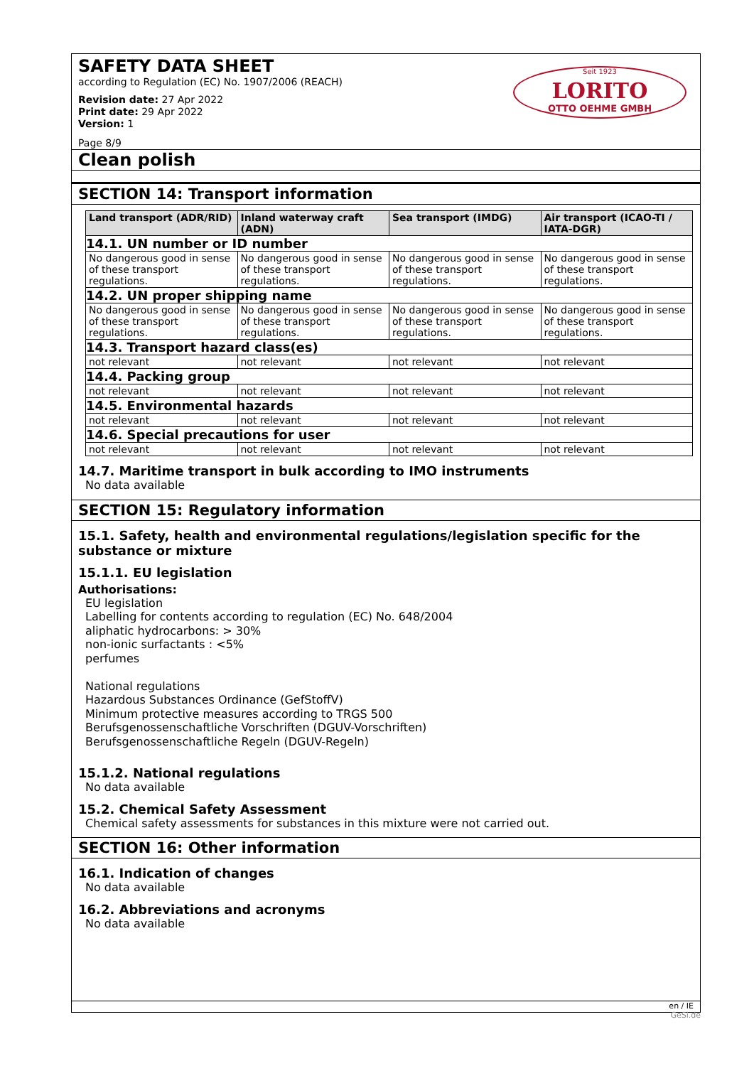SAFETY DATA SHEET
according to Regulation (EC) No. 1907/2006 (REACH)
Revision date: 27 Apr 2022
Print date: 29 Apr 2022
Version: 1
Page 8/9
Seit 1923
LORITO
OTTO OEHME GMBH
Clean polish
SECTION 14: Transport information
| Land transport (ADR/RID) | Inland waterway craft (ADN) | Sea transport (IMDG) | Air transport (ICAO-TI / IATA-DGR) |
| --- | --- | --- | --- |
| 14.1. UN number or ID number | | | |
| No dangerous good in sense of these transport regulations. | No dangerous good in sense of these transport regulations. | No dangerous good in sense of these transport regulations. | No dangerous good in sense of these transport regulations. |
| 14.2. UN proper shipping name | | | |
| No dangerous good in sense of these transport regulations. | No dangerous good in sense of these transport regulations. | No dangerous good in sense of these transport regulations. | No dangerous good in sense of these transport regulations. |
| 14.3. Transport hazard class(es) | | | |
| not relevant | not relevant | not relevant | not relevant |
| 14.4. Packing group | | | |
| not relevant | not relevant | not relevant | not relevant |
| 14.5. Environmental hazards | | | |
| not relevant | not relevant | not relevant | not relevant |
| 14.6. Special precautions for user | | | |
| not relevant | not relevant | not relevant | not relevant |
14.7. Maritime transport in bulk according to IMO instruments
No data available
SECTION 15: Regulatory information
15.1. Safety, health and environmental regulations/legislation specific for the substance or mixture
15.1.1. EU legislation
Authorisations:
EU legislation
Labelling for contents according to regulation (EC) No. 648/2004
aliphatic hydrocarbons: > 30%
non-ionic surfactants : <5%
perfumes
National regulations
Hazardous Substances Ordinance (GefStoffV)
Minimum protective measures according to TRGS 500
Berufsgenossenschaftliche Vorschriften (DGUV-Vorschriften)
Berufsgenossenschaftliche Regeln (DGUV-Regeln)
15.1.2. National regulations
No data available
15.2. Chemical Safety Assessment
Chemical safety assessments for substances in this mixture were not carried out.
SECTION 16: Other information
16.1. Indication of changes
No data available
16.2. Abbreviations and acronyms
No data available
en / IE
GeSi.de